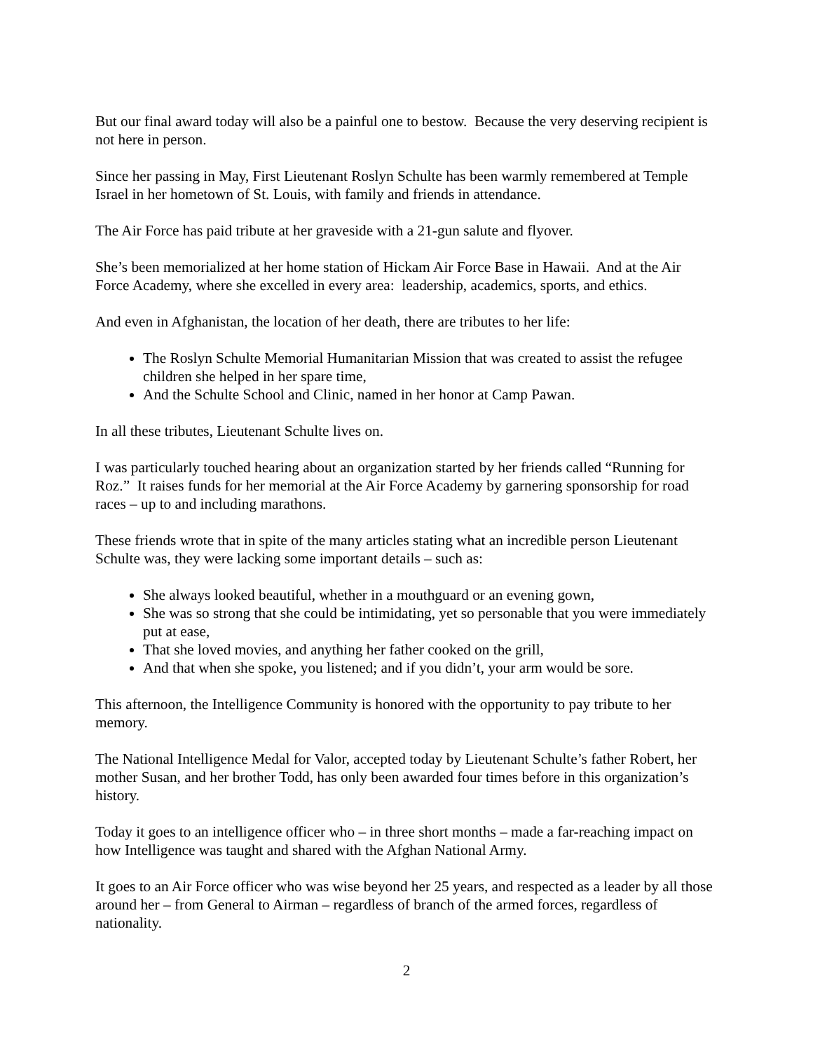But our final award today will also be a painful one to bestow. Because the very deserving recipient is not here in person.
Since her passing in May, First Lieutenant Roslyn Schulte has been warmly remembered at Temple Israel in her hometown of St. Louis, with family and friends in attendance.
The Air Force has paid tribute at her graveside with a 21-gun salute and flyover.
She’s been memorialized at her home station of Hickam Air Force Base in Hawaii. And at the Air Force Academy, where she excelled in every area: leadership, academics, sports, and ethics.
And even in Afghanistan, the location of her death, there are tributes to her life:
The Roslyn Schulte Memorial Humanitarian Mission that was created to assist the refugee children she helped in her spare time,
And the Schulte School and Clinic, named in her honor at Camp Pawan.
In all these tributes, Lieutenant Schulte lives on.
I was particularly touched hearing about an organization started by her friends called “Running for Roz.” It raises funds for her memorial at the Air Force Academy by garnering sponsorship for road races – up to and including marathons.
These friends wrote that in spite of the many articles stating what an incredible person Lieutenant Schulte was, they were lacking some important details – such as:
She always looked beautiful, whether in a mouthguard or an evening gown,
She was so strong that she could be intimidating, yet so personable that you were immediately put at ease,
That she loved movies, and anything her father cooked on the grill,
And that when she spoke, you listened; and if you didn’t, your arm would be sore.
This afternoon, the Intelligence Community is honored with the opportunity to pay tribute to her memory.
The National Intelligence Medal for Valor, accepted today by Lieutenant Schulte’s father Robert, her mother Susan, and her brother Todd, has only been awarded four times before in this organization’s history.
Today it goes to an intelligence officer who – in three short months – made a far-reaching impact on how Intelligence was taught and shared with the Afghan National Army.
It goes to an Air Force officer who was wise beyond her 25 years, and respected as a leader by all those around her – from General to Airman – regardless of branch of the armed forces, regardless of nationality.
2